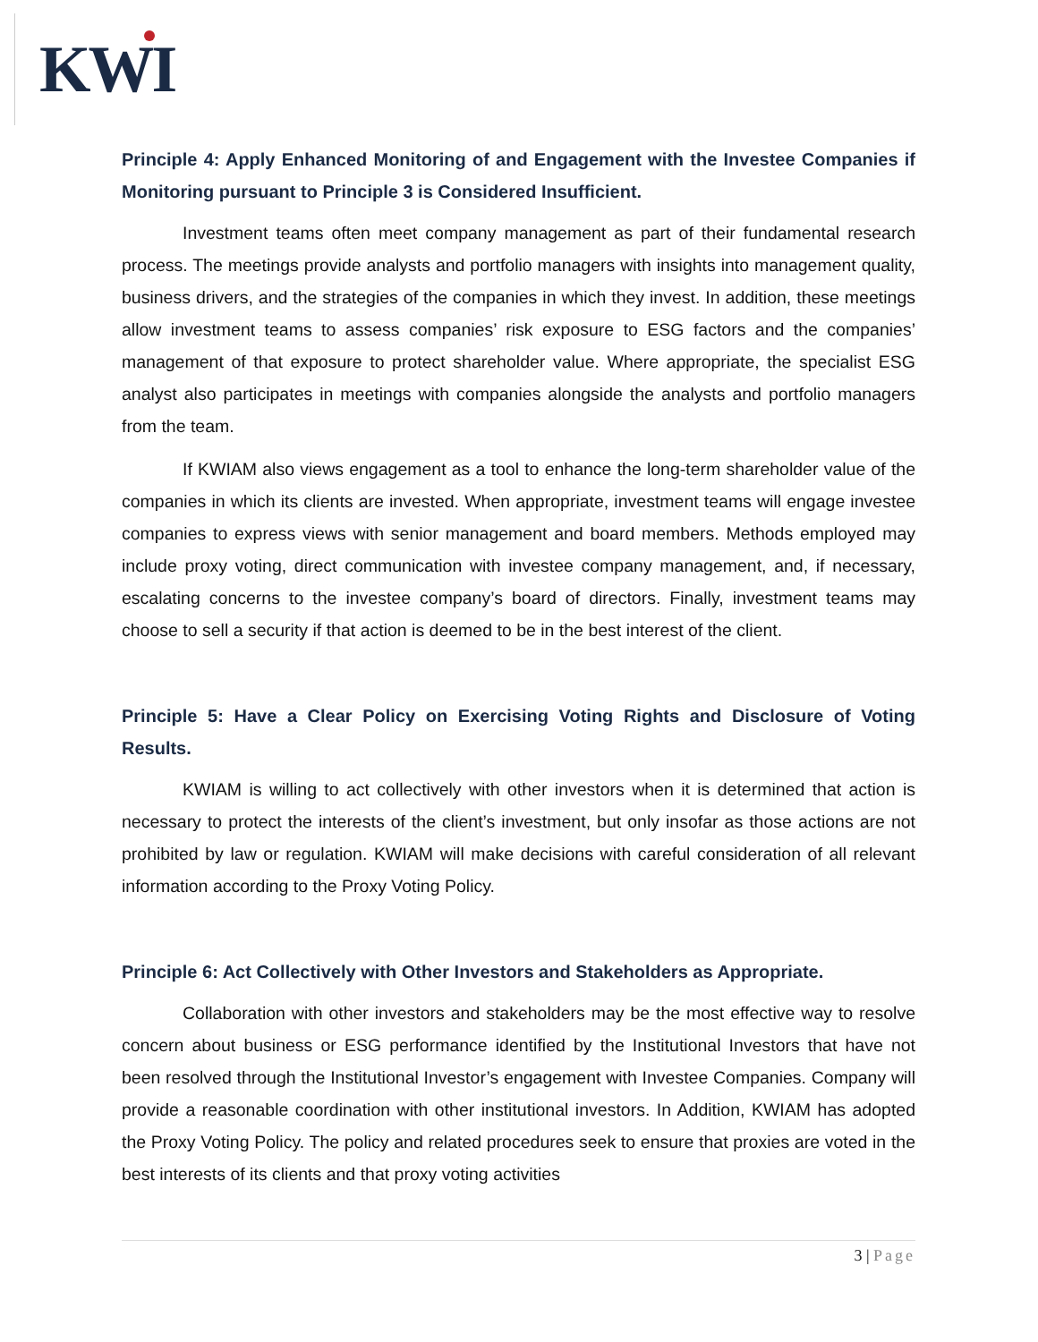KWI
Principle 4: Apply Enhanced Monitoring of and Engagement with the Investee Companies if Monitoring pursuant to Principle 3 is Considered Insufficient.
Investment teams often meet company management as part of their fundamental research process. The meetings provide analysts and portfolio managers with insights into management quality, business drivers, and the strategies of the companies in which they invest. In addition, these meetings allow investment teams to assess companies’ risk exposure to ESG factors and the companies’ management of that exposure to protect shareholder value. Where appropriate, the specialist ESG analyst also participates in meetings with companies alongside the analysts and portfolio managers from the team.
If KWIAM also views engagement as a tool to enhance the long-term shareholder value of the companies in which its clients are invested. When appropriate, investment teams will engage investee companies to express views with senior management and board members. Methods employed may include proxy voting, direct communication with investee company management, and, if necessary, escalating concerns to the investee company’s board of directors. Finally, investment teams may choose to sell a security if that action is deemed to be in the best interest of the client.
Principle 5: Have a Clear Policy on Exercising Voting Rights and Disclosure of Voting Results.
KWIAM is willing to act collectively with other investors when it is determined that action is necessary to protect the interests of the client’s investment, but only insofar as those actions are not prohibited by law or regulation. KWIAM will make decisions with careful consideration of all relevant information according to the Proxy Voting Policy.
Principle 6: Act Collectively with Other Investors and Stakeholders as Appropriate.
Collaboration with other investors and stakeholders may be the most effective way to resolve concern about business or ESG performance identified by the Institutional Investors that have not been resolved through the Institutional Investor’s engagement with Investee Companies. Company will provide a reasonable coordination with other institutional investors. In Addition, KWIAM has adopted the Proxy Voting Policy. The policy and related procedures seek to ensure that proxies are voted in the best interests of its clients and that proxy voting activities
3 | Page